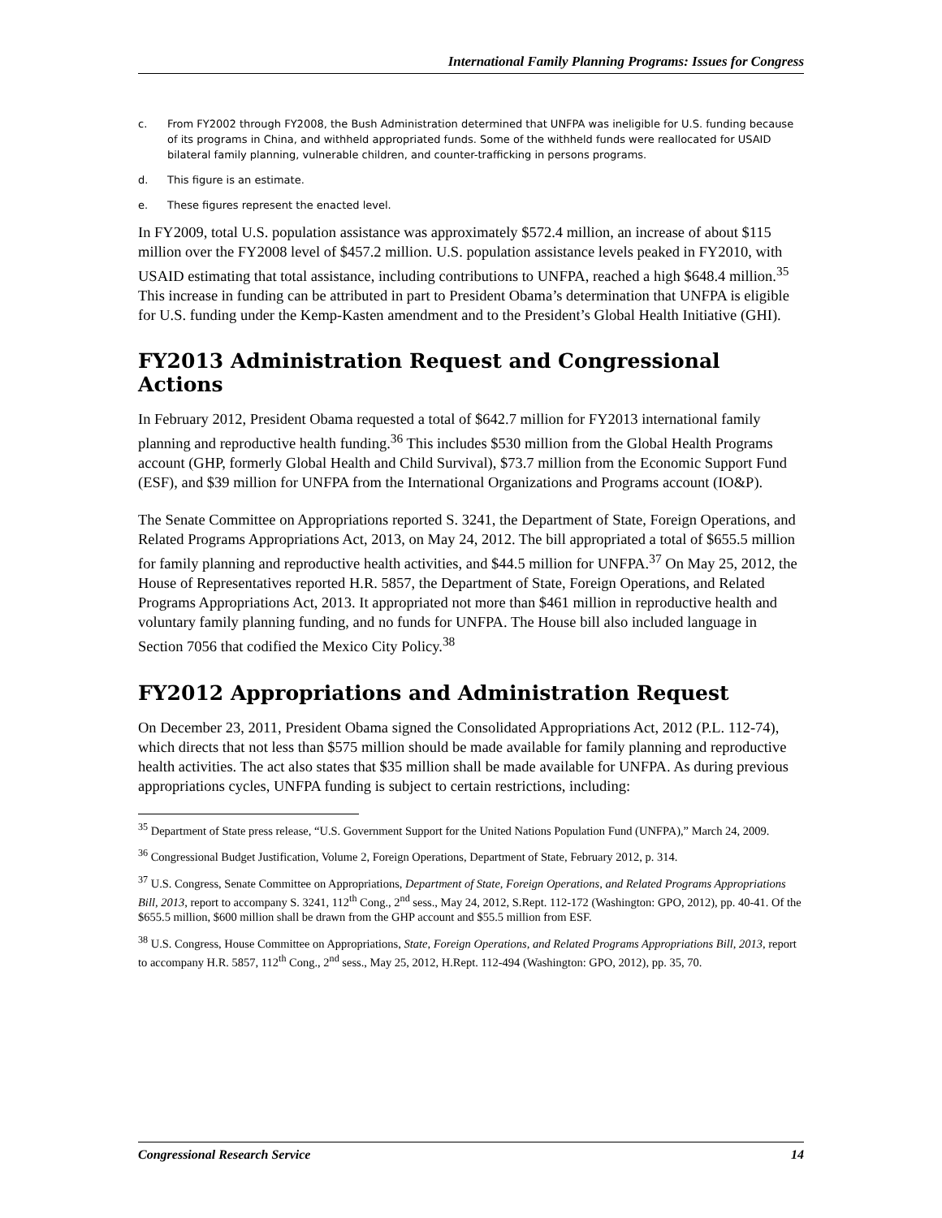International Family Planning Programs: Issues for Congress
c. From FY2002 through FY2008, the Bush Administration determined that UNFPA was ineligible for U.S. funding because of its programs in China, and withheld appropriated funds. Some of the withheld funds were reallocated for USAID bilateral family planning, vulnerable children, and counter-trafficking in persons programs.
d. This figure is an estimate.
e. These figures represent the enacted level.
In FY2009, total U.S. population assistance was approximately $572.4 million, an increase of about $115 million over the FY2008 level of $457.2 million. U.S. population assistance levels peaked in FY2010, with USAID estimating that total assistance, including contributions to UNFPA, reached a high $648.4 million.<sup>35</sup> This increase in funding can be attributed in part to President Obama’s determination that UNFPA is eligible for U.S. funding under the Kemp-Kasten amendment and to the President’s Global Health Initiative (GHI).
FY2013 Administration Request and Congressional Actions
In February 2012, President Obama requested a total of $642.7 million for FY2013 international family planning and reproductive health funding.<sup>36</sup> This includes $530 million from the Global Health Programs account (GHP, formerly Global Health and Child Survival), $73.7 million from the Economic Support Fund (ESF), and $39 million for UNFPA from the International Organizations and Programs account (IO&P).
The Senate Committee on Appropriations reported S. 3241, the Department of State, Foreign Operations, and Related Programs Appropriations Act, 2013, on May 24, 2012. The bill appropriated a total of $655.5 million for family planning and reproductive health activities, and $44.5 million for UNFPA.<sup>37</sup> On May 25, 2012, the House of Representatives reported H.R. 5857, the Department of State, Foreign Operations, and Related Programs Appropriations Act, 2013. It appropriated not more than $461 million in reproductive health and voluntary family planning funding, and no funds for UNFPA. The House bill also included language in Section 7056 that codified the Mexico City Policy.<sup>38</sup>
FY2012 Appropriations and Administration Request
On December 23, 2011, President Obama signed the Consolidated Appropriations Act, 2012 (P.L. 112-74), which directs that not less than $575 million should be made available for family planning and reproductive health activities. The act also states that $35 million shall be made available for UNFPA. As during previous appropriations cycles, UNFPA funding is subject to certain restrictions, including:
<sup>35</sup> Department of State press release, “U.S. Government Support for the United Nations Population Fund (UNFPA),” March 24, 2009.
<sup>36</sup> Congressional Budget Justification, Volume 2, Foreign Operations, Department of State, February 2012, p. 314.
<sup>37</sup> U.S. Congress, Senate Committee on Appropriations, Department of State, Foreign Operations, and Related Programs Appropriations Bill, 2013, report to accompany S. 3241, 112<sup>th</sup> Cong., 2<sup>nd</sup> sess., May 24, 2012, S.Rept. 112-172 (Washington: GPO, 2012), pp. 40-41. Of the $655.5 million, $600 million shall be drawn from the GHP account and $55.5 million from ESF.
<sup>38</sup> U.S. Congress, House Committee on Appropriations, State, Foreign Operations, and Related Programs Appropriations Bill, 2013, report to accompany H.R. 5857, 112<sup>th</sup> Cong., 2<sup>nd</sup> sess., May 25, 2012, H.Rept. 112-494 (Washington: GPO, 2012), pp. 35, 70.
Congressional Research Service 14